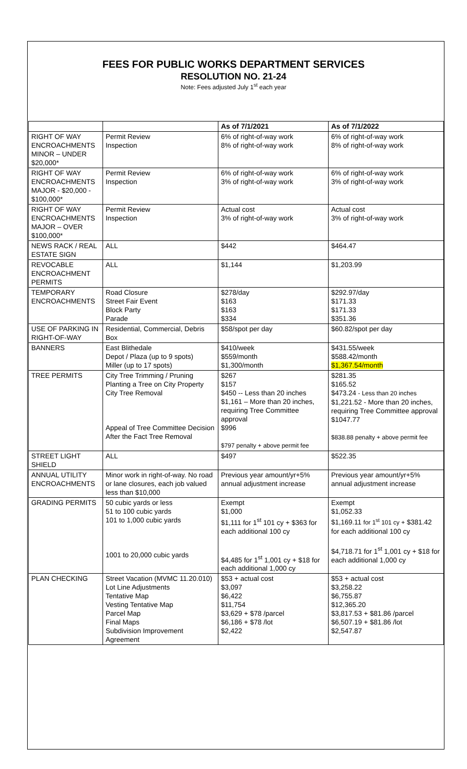FEES FOR PUBLIC WORKS DEPARTMENT SERVICES
RESOLUTION NO. 21-24
Note: Fees adjusted July 1<sup>st</sup> each year
| | | As of 7/1/2021 | As of 7/1/2022 |
| --- | --- | --- | --- |
| RIGHT OF WAY ENCROACHMENTS MINOR – UNDER $20,000* | Permit Review Inspection | 6% of right-of-way work 8% of right-of-way work | 6% of right-of-way work 8% of right-of-way work |
| RIGHT OF WAY ENCROACHMENTS MAJOR - $20,000 - $100,000* | Permit Review Inspection | 6% of right-of-way work 3% of right-of-way work | 6% of right-of-way work 3% of right-of-way work |
| RIGHT OF WAY ENCROACHMENTS MAJOR – OVER $100,000* | Permit Review Inspection | Actual cost 3% of right-of-way work | Actual cost 3% of right-of-way work |
| NEWS RACK / REAL ESTATE SIGN | ALL | $442 | $464.47 |
| REVOCABLE ENCROACHMENT PERMITS | ALL | $1,144 | $1,203.99 |
| TEMPORARY ENCROACHMENTS | Road Closure Street Fair Event Block Party Parade | $278/day $163 $163 $334 | $292.97/day $171.33 $171.33 $351.36 |
| USE OF PARKING IN RIGHT-OF-WAY | Residential, Commercial, Debris Box | $58/spot per day | $60.82/spot per day |
| BANNERS | East Blithedale Depot / Plaza (up to 9 spots) Miller (up to 17 spots) | $410/week $559/month $1,300/month | $431.55/week $588.42/month $1,367.54/month |
| TREE PERMITS | City Tree Trimming / Pruning Planting a Tree on City Property City Tree Removal Appeal of Tree Committee Decision After the Fact Tree Removal | $267 $157 $450 -- Less than 20 inches $1,161 – More than 20 inches, requiring Tree Committee approval $996 $797 penalty + above permit fee | $281.35 $165.52 $473.24 - Less than 20 inches $1,221.52 - More than 20 inches, requiring Tree Committee approval $1047.77 $838.88 penalty + above permit fee |
| STREET LIGHT SHIELD | ALL | $497 | $522.35 |
| ANNUAL UTILITY ENCROACHMENTS | Minor work in right-of-way. No road or lane closures, each job valued less than $10,000 | Previous year amount/yr+5% annual adjustment increase | Previous year amount/yr+5% annual adjustment increase |
| GRADING PERMITS | 50 cubic yards or less 51 to 100 cubic yards 101 to 1,000 cubic yards 1001 to 20,000 cubic yards | Exempt $1,000 $1,111 for 1<sup>st</sup> 101 cy + $363 for each additional 100 cy $4,485 for 1<sup>st</sup> 1,001 cy + $18 for each additional 1,000 cy | Exempt $1,052.33 $1,169.11 for 1<sup>st</sup> 101 cy + $381.42 for each additional 100 cy $4,718.71 for 1<sup>st</sup> 1,001 cy + $18 for each additional 1,000 cy |
| PLAN CHECKING | Street Vacation (MVMC 11.20.010) Lot Line Adjustments Tentative Map Vesting Tentative Map Parcel Map Final Maps Subdivision Improvement Agreement | $53 + actual cost $3,097 $6,422 $11,754 $3,629 + $78 /parcel $6,186 + $78 /lot $2,422 | $53 + actual cost $3,258.22 $6,755.87 $12,365.20 $3,817.53 + $81.86 /parcel $6,507.19 + $81.86 /lot $2,547.87 |